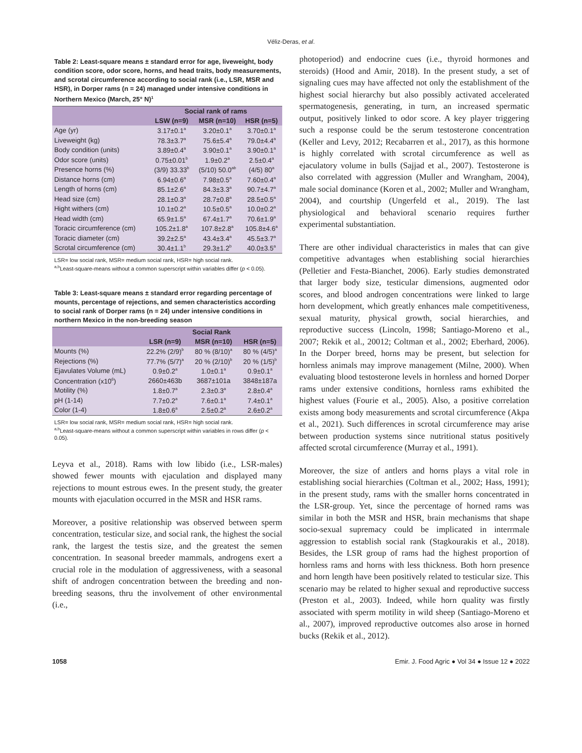Véliz-Deras, et al.
Table 2: Least-square means ± standard error for age, liveweight, body condition score, odor score, horns, and head traits, body measurements, and scrotal circumference according to social rank (i.e., LSR, MSR and HSR), in Dorper rams (n = 24) managed under intensive conditions in Northern Mexico (March, 25° N)<sup>1</sup>
| | Social rank of rams | | |
| --- | --- | --- | --- |
| | LSW (n=9) | MSR (n=10) | HSR (n=5) |
| Age (yr) | 3.17±0.1<sup>a</sup> | 3.20±0.1<sup>a</sup> | 3.70±0.1<sup>a</sup> |
| Liveweight (kg) | 78.3±3.7<sup>a</sup> | 75.6±5.4<sup>a</sup> | 79.0±4.4<sup>a</sup> |
| Body condition (units) | 3.89±0.4<sup>a</sup> | 3.90±0.1<sup>a</sup> | 3.90±0.1<sup>a</sup> |
| Odor score (units) | 0.75±0.01<sup>b</sup> | 1.9±0.2<sup>a</sup> | 2.5±0.4<sup>a</sup> |
| Presence horns (%) | (3/9) 33.33<sup>b</sup> | (5/10) 50.0<sup>ab</sup> | (4/5) 80<sup>a</sup> |
| Distance horns (cm) | 6.94±0.6<sup>a</sup> | 7.98±0.5<sup>a</sup> | 7.60±0.4<sup>a</sup> |
| Length of horns (cm) | 85.1±2.6<sup>a</sup> | 84.3±3.3<sup>a</sup> | 90.7±4.7<sup>a</sup> |
| Head size (cm) | 28.1±0.3<sup>a</sup> | 28.7±0.8<sup>a</sup> | 28.5±0.5<sup>a</sup> |
| Hight withers (cm) | 10.1±0.2<sup>a</sup> | 10.5±0.5<sup>a</sup> | 10.0±0.2<sup>a</sup> |
| Head width (cm) | 65.9±1.5<sup>a</sup> | 67.4±1.7<sup>a</sup> | 70.6±1.9<sup>a</sup> |
| Toracic circumference (cm) | 105.2±1.8<sup>a</sup> | 107.8±2.8<sup>a</sup> | 105.8±4.6<sup>a</sup> |
| Toracic diameter (cm) | 39.2±2.5<sup>a</sup> | 43.4±3.4<sup>a</sup> | 45.5±3.7<sup>a</sup> |
| Scrotal circumference (cm) | 30.4±1.1<sup>b</sup> | 29.3±1.2<sup>b</sup> | 40.0±3.5<sup>a</sup> |
LSR= low social rank, MSR= medium social rank, HSR= high social rank.
<sup>a,b</sup>Least-square-means without a common superscript within variables differ (p < 0.05).
Table 3: Least-square means ± standard error regarding percentage of mounts, percentage of rejections, and semen characteristics according to social rank of Dorper rams (n = 24) under intensive conditions in northern Mexico in the non-breeding season
| | Social Rank | | |
| --- | --- | --- | --- |
| | LSR (n=9) | MSR (n=10) | HSR (n=5) |
| Mounts (%) | 22.2% (2/9)<sup>b</sup> | 80 % (8/10)<sup>a</sup> | 80 % (4/5)<sup>a</sup> |
| Rejections (%) | 77.7% (5/7)<sup>a</sup> | 20 % (2/10)<sup>b</sup> | 20 % (1/5)<sup>b</sup> |
| Ejavulates Volume (mL) | 0.9±0.2<sup>a</sup> | 1.0±0.1<sup>a</sup> | 0.9±0.1<sup>a</sup> |
| Concentration (x10<sup>6</sup>) | 2660±463b | 3687±101a | 3848±187a |
| Motility (%) | 1.8±0.7<sup>a</sup> | 2.3±0.3<sup>a</sup> | 2.8±0.4<sup>a</sup> |
| pH (1-14) | 7.7±0.2<sup>a</sup> | 7.6±0.1<sup>a</sup> | 7.4±0.1<sup>a</sup> |
| Color (1-4) | 1.8±0.6<sup>a</sup> | 2.5±0.2<sup>a</sup> | 2.6±0.2<sup>a</sup> |
LSR= low social rank, MSR= medium social rank, HSR= high social rank.
<sup>a,b</sup>Least-square-means without a common superscript within variables in rows differ (p < 0.05).
Leyva et al., 2018). Rams with low libido (i.e., LSR-males) showed fewer mounts with ejaculation and displayed many rejections to mount estrous ewes. In the present study, the greater mounts with ejaculation occurred in the MSR and HSR rams.
Moreover, a positive relationship was observed between sperm concentration, testicular size, and social rank, the highest the social rank, the largest the testis size, and the greatest the semen concentration. In seasonal breeder mammals, androgens exert a crucial role in the modulation of aggressiveness, with a seasonal shift of androgen concentration between the breeding and non-breeding seasons, thru the involvement of other environmental (i.e.,
photoperiod) and endocrine cues (i.e., thyroid hormones and steroids) (Hood and Amir, 2018). In the present study, a set of signaling cues may have affected not only the establishment of the highest social hierarchy but also possibly activated accelerated spermatogenesis, generating, in turn, an increased spermatic output, positively linked to odor score. A key player triggering such a response could be the serum testosterone concentration (Keller and Levy, 2012; Recabarren et al., 2017), as this hormone is highly correlated with scrotal circumference as well as ejaculatory volume in bulls (Sajjad et al., 2007). Testosterone is also correlated with aggression (Muller and Wrangham, 2004), male social dominance (Koren et al., 2002; Muller and Wrangham, 2004), and courtship (Ungerfeld et al., 2019). The last physiological and behavioral scenario requires further experimental substantiation.
There are other individual characteristics in males that can give competitive advantages when establishing social hierarchies (Pelletier and Festa-Bianchet, 2006). Early studies demonstrated that larger body size, testicular dimensions, augmented odor scores, and blood androgen concentrations were linked to large horn development, which greatly enhances male competitiveness, sexual maturity, physical growth, social hierarchies, and reproductive success (Lincoln, 1998; Santiago-Moreno et al., 2007; Rekik et al., 20012; Coltman et al., 2002; Eberhard, 2006). In the Dorper breed, horns may be present, but selection for hornless animals may improve management (Milne, 2000). When evaluating blood testosterone levels in hornless and horned Dorper rams under extensive conditions, hornless rams exhibited the highest values (Fourie et al., 2005). Also, a positive correlation exists among body measurements and scrotal circumference (Akpa et al., 2021). Such differences in scrotal circumference may arise between production systems since nutritional status positively affected scrotal circumference (Murray et al., 1991).
Moreover, the size of antlers and horns plays a vital role in establishing social hierarchies (Coltman et al., 2002; Hass, 1991); in the present study, rams with the smaller horns concentrated in the LSR-group. Yet, since the percentage of horned rams was similar in both the MSR and HSR, brain mechanisms that shape socio-sexual supremacy could be implicated in interrmale aggression to establish social rank (Stagkourakis et al., 2018). Besides, the LSR group of rams had the highest proportion of hornless rams and horns with less thickness. Both horn presence and horn length have been positively related to testicular size. This scenario may be related to higher sexual and reproductive success (Preston et al., 2003). Indeed, while horn quality was firstly associated with sperm motility in wild sheep (Santiago-Moreno et al., 2007), improved reproductive outcomes also arose in horned bucks (Rekik et al., 2012).
1058 Emir. J. Food Agric ● Vol 34 ● Issue 12 ● 2022